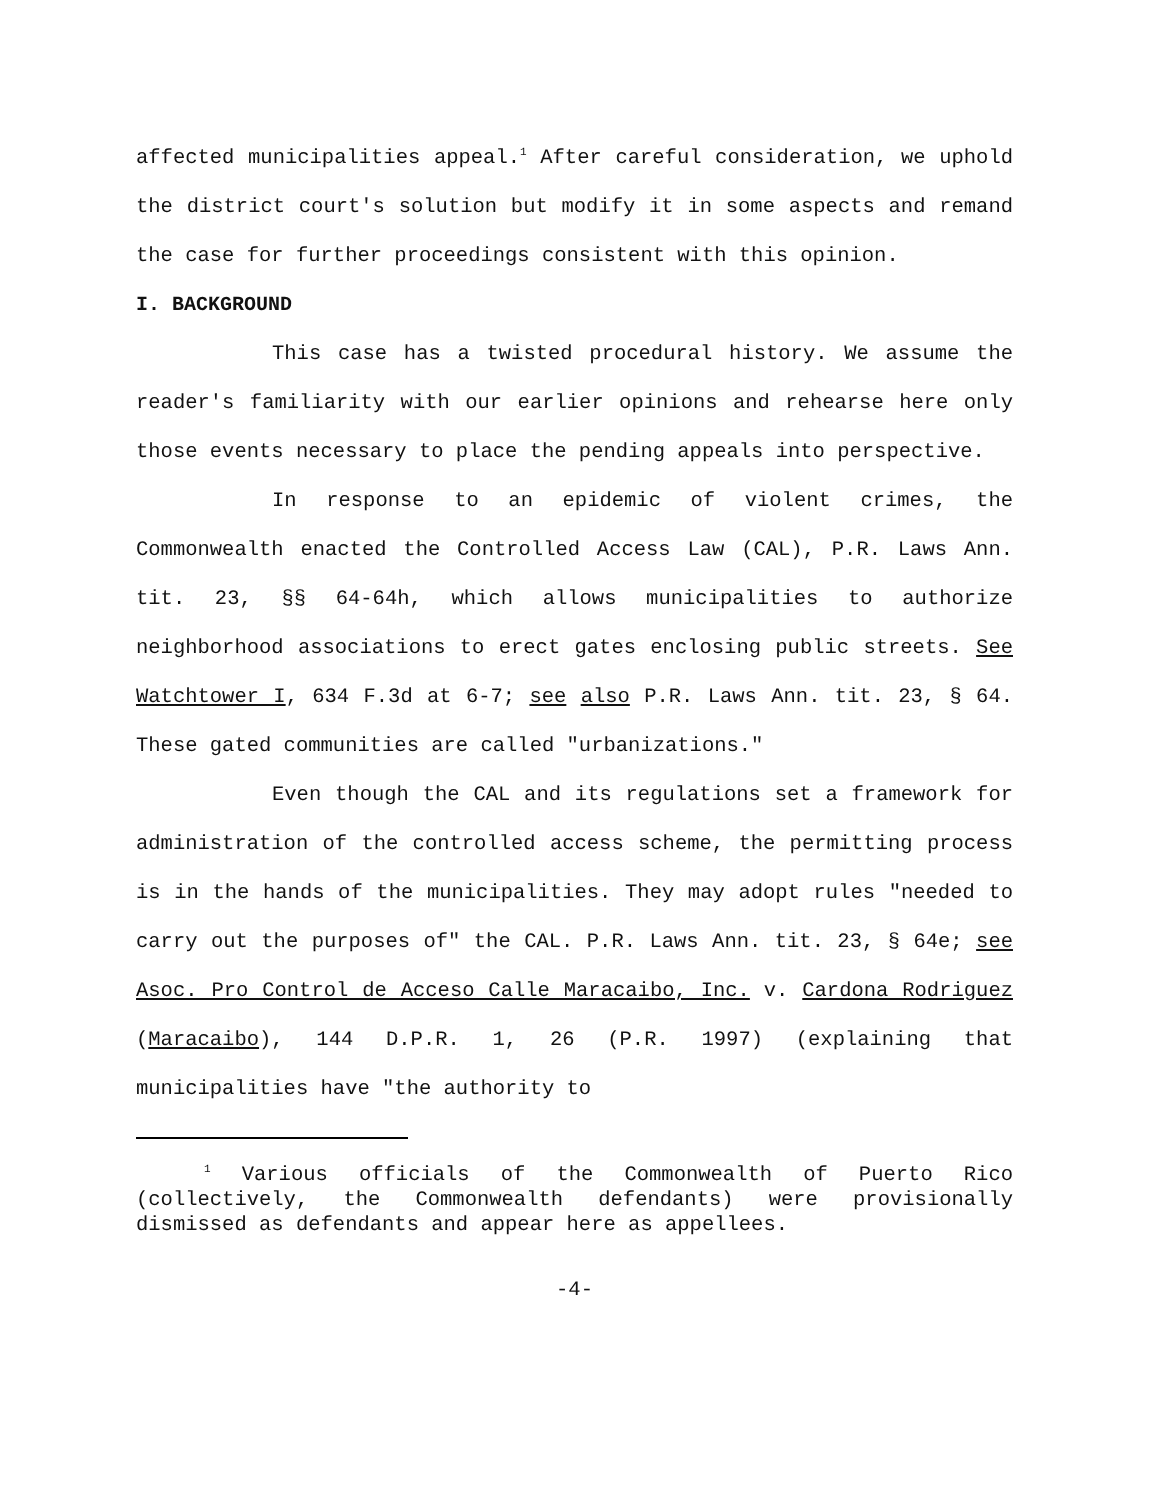affected municipalities appeal.<sup>1</sup> After careful consideration, we uphold the district court's solution but modify it in some aspects and remand the case for further proceedings consistent with this opinion.
I. BACKGROUND
This case has a twisted procedural history. We assume the reader's familiarity with our earlier opinions and rehearse here only those events necessary to place the pending appeals into perspective.
In response to an epidemic of violent crimes, the Commonwealth enacted the Controlled Access Law (CAL), P.R. Laws Ann. tit. 23, §§ 64-64h, which allows municipalities to authorize neighborhood associations to erect gates enclosing public streets. See Watchtower I, 634 F.3d at 6-7; see also P.R. Laws Ann. tit. 23, § 64. These gated communities are called "urbanizations."
Even though the CAL and its regulations set a framework for administration of the controlled access scheme, the permitting process is in the hands of the municipalities. They may adopt rules "needed to carry out the purposes of" the CAL. P.R. Laws Ann. tit. 23, § 64e; see Asoc. Pro Control de Acceso Calle Maracaibo, Inc. v. Cardona Rodriguez (Maracaibo), 144 D.P.R. 1, 26 (P.R. 1997) (explaining that municipalities have "the authority to
<sup>1</sup> Various officials of the Commonwealth of Puerto Rico (collectively, the Commonwealth defendants) were provisionally dismissed as defendants and appear here as appellees.
-4-